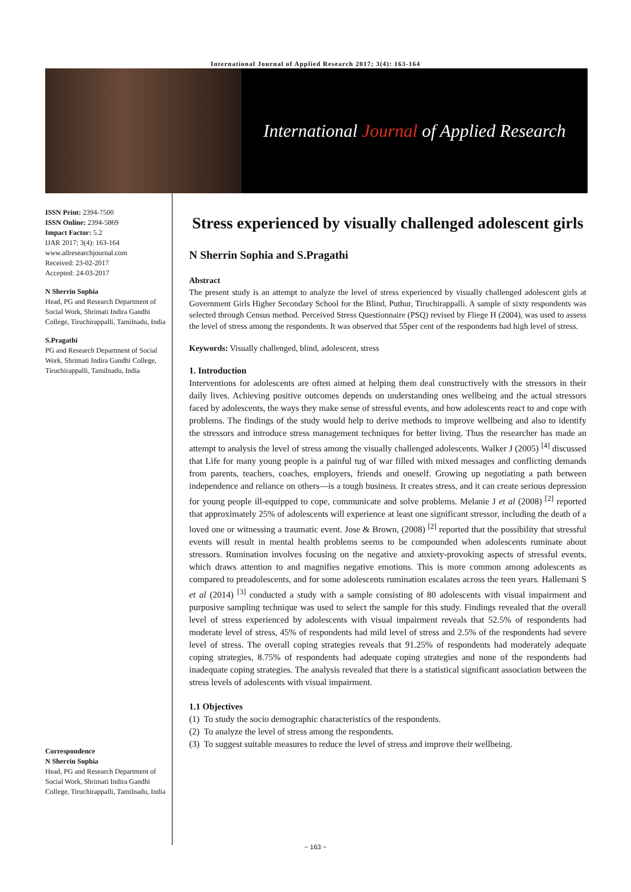International Journal of Applied Research 2017; 3(4): 163-164
International Journal of Applied Research
ISSN Print: 2394-7500
ISSN Online: 2394-5869
Impact Factor: 5.2
IJAR 2017; 3(4): 163-164
www.allresearchjournal.com
Received: 23-02-2017
Accepted: 24-03-2017
N Sherrin Sophia
Head, PG and Research Department of Social Work, Shrimati Indira Gandhi College, Tiruchirappalli, Tamilnadu, India
S.Pragathi
PG and Research Department of Social Work, Shrimati Indira Gandhi College, Tiruchirappalli, Tamilnadu, India
Correspondence
N Sherrin Sophia
Head, PG and Research Department of Social Work, Shrimati Indira Gandhi College, Tiruchirappalli, Tamilnadu, India
Stress experienced by visually challenged adolescent girls
N Sherrin Sophia and S.Pragathi
Abstract
The present study is an attempt to analyze the level of stress experienced by visually challenged adolescent girls at Government Girls Higher Secondary School for the Blind, Puthur, Tiruchirappalli. A sample of sixty respondents was selected through Census method. Perceived Stress Questionnaire (PSQ) revised by Fliege H (2004), was used to assess the level of stress among the respondents. It was observed that 55per cent of the respondents had high level of stress.
Keywords: Visually challenged, blind, adolescent, stress
1. Introduction
Interventions for adolescents are often aimed at helping them deal constructively with the stressors in their daily lives. Achieving positive outcomes depends on understanding ones wellbeing and the actual stressors faced by adolescents, the ways they make sense of stressful events, and how adolescents react to and cope with problems. The findings of the study would help to derive methods to improve wellbeing and also to identify the stressors and introduce stress management techniques for better living. Thus the researcher has made an attempt to analysis the level of stress among the visually challenged adolescents. Walker J (2005) <sup>[4]</sup> discussed that Life for many young people is a painful tug of war filled with mixed messages and conflicting demands from parents, teachers, coaches, employers, friends and oneself. Growing up negotiating a path between independence and reliance on others—is a tough business. It creates stress, and it can create serious depression for young people ill-equipped to cope, communicate and solve problems. Melanie J et al (2008) <sup>[2]</sup> reported that approximately 25% of adolescents will experience at least one significant stressor, including the death of a loved one or witnessing a traumatic event. Jose & Brown, (2008) <sup>[2]</sup> reported that the possibility that stressful events will result in mental health problems seems to be compounded when adolescents ruminate about stressors. Rumination involves focusing on the negative and anxiety-provoking aspects of stressful events, which draws attention to and magnifies negative emotions. This is more common among adolescents as compared to preadolescents, and for some adolescents rumination escalates across the teen years. Hallemani S et al (2014) <sup>[3]</sup> conducted a study with a sample consisting of 80 adolescents with visual impairment and purposive sampling technique was used to select the sample for this study. Findings revealed that the overall level of stress experienced by adolescents with visual impairment reveals that 52.5% of respondents had moderate level of stress, 45% of respondents had mild level of stress and 2.5% of the respondents had severe level of stress. The overall coping strategies reveals that 91.25% of respondents had moderately adequate coping strategies, 8.75% of respondents had adequate coping strategies and none of the respondents had inadequate coping strategies. The analysis revealed that there is a statistical significant association between the stress levels of adolescents with visual impairment.
1.1 Objectives
(1) To study the socio demographic characteristics of the respondents.
(2) To analyze the level of stress among the respondents.
(3) To suggest suitable measures to reduce the level of stress and improve their wellbeing.
~ 163 ~